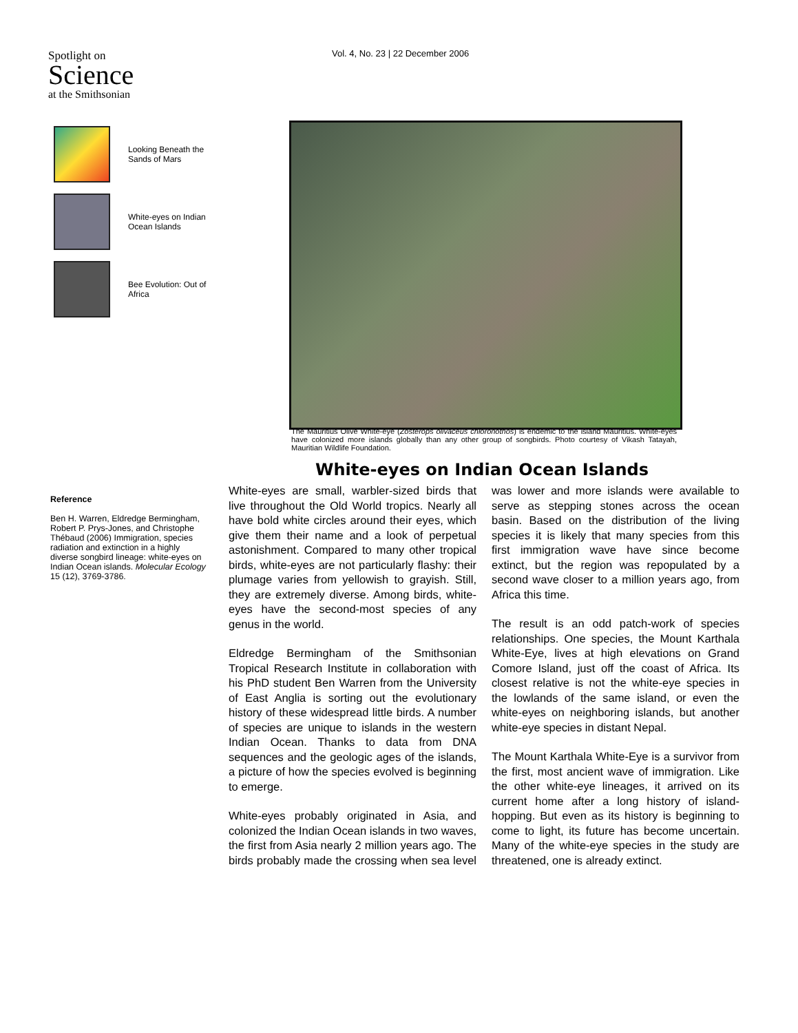Spotlight on
Science
at the Smithsonian
Vol. 4, No. 23 | 22 December 2006
Looking Beneath the Sands of Mars
White-eyes on Indian Ocean Islands
Bee Evolution: Out of Africa
The Mauritius Olive White-eye (Zosterops olivaceus chloronothos) is endemic to the island Mauritius. White-eyes have colonized more islands globally than any other group of songbirds. Photo courtesy of Vikash Tatayah, Mauritian Wildlife Foundation.
White-eyes on Indian Ocean Islands
Reference
Ben H. Warren, Eldredge Bermingham, Robert P. Prys-Jones, and Christophe Thébaud (2006) Immigration, species radiation and extinction in a highly diverse songbird lineage: white-eyes on Indian Ocean islands. Molecular Ecology 15 (12), 3769-3786.
White-eyes are small, warbler-sized birds that live throughout the Old World tropics. Nearly all have bold white circles around their eyes, which give them their name and a look of perpetual astonishment. Compared to many other tropical birds, white-eyes are not particularly flashy: their plumage varies from yellowish to grayish. Still, they are extremely diverse. Among birds, white-eyes have the second-most species of any genus in the world.
Eldredge Bermingham of the Smithsonian Tropical Research Institute in collaboration with his PhD student Ben Warren from the University of East Anglia is sorting out the evolutionary history of these widespread little birds. A number of species are unique to islands in the western Indian Ocean. Thanks to data from DNA sequences and the geologic ages of the islands, a picture of how the species evolved is beginning to emerge.
White-eyes probably originated in Asia, and colonized the Indian Ocean islands in two waves, the first from Asia nearly 2 million years ago. The birds probably made the crossing when sea level was lower and more islands were available to serve as stepping stones across the ocean basin. Based on the distribution of the living species it is likely that many species from this first immigration wave have since become extinct, but the region was repopulated by a second wave closer to a million years ago, from Africa this time.
The result is an odd patch-work of species relationships. One species, the Mount Karthala White-Eye, lives at high elevations on Grand Comore Island, just off the coast of Africa. Its closest relative is not the white-eye species in the lowlands of the same island, or even the white-eyes on neighboring islands, but another white-eye species in distant Nepal.
The Mount Karthala White-Eye is a survivor from the first, most ancient wave of immigration. Like the other white-eye lineages, it arrived on its current home after a long history of island-hopping. But even as its history is beginning to come to light, its future has become uncertain. Many of the white-eye species in the study are threatened, one is already extinct.